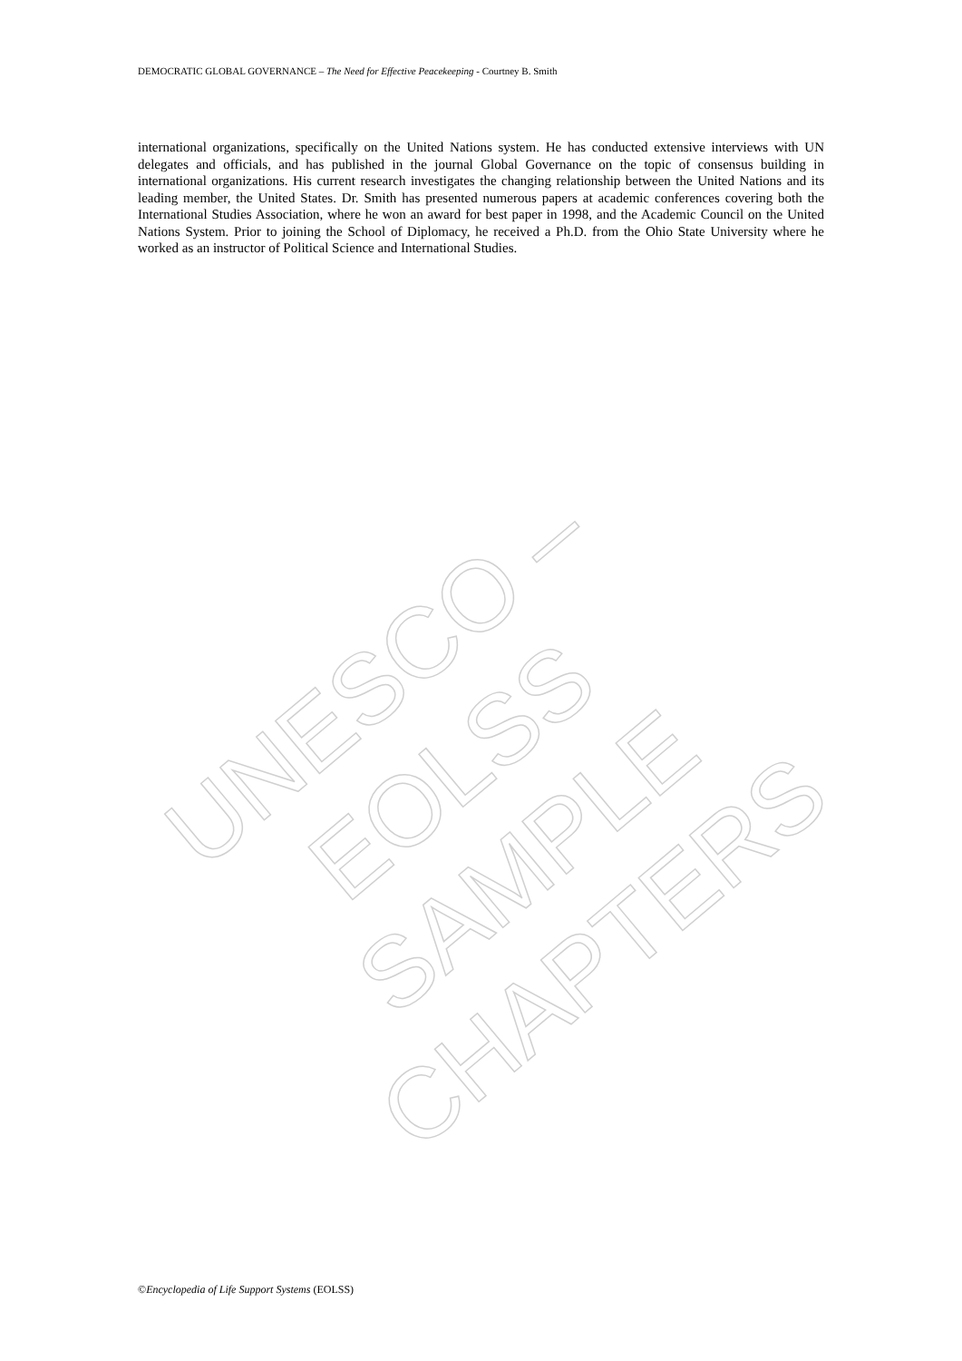DEMOCRATIC GLOBAL GOVERNANCE – The Need for Effective Peacekeeping - Courtney B. Smith
international organizations, specifically on the United Nations system. He has conducted extensive interviews with UN delegates and officials, and has published in the journal Global Governance on the topic of consensus building in international organizations. His current research investigates the changing relationship between the United Nations and its leading member, the United States. Dr. Smith has presented numerous papers at academic conferences covering both the International Studies Association, where he won an award for best paper in 1998, and the Academic Council on the United Nations System. Prior to joining the School of Diplomacy, he received a Ph.D. from the Ohio State University where he worked as an instructor of Political Science and International Studies.
UNESCO – EOLSS
SAMPLE CHAPTERS
©Encyclopedia of Life Support Systems (EOLSS)